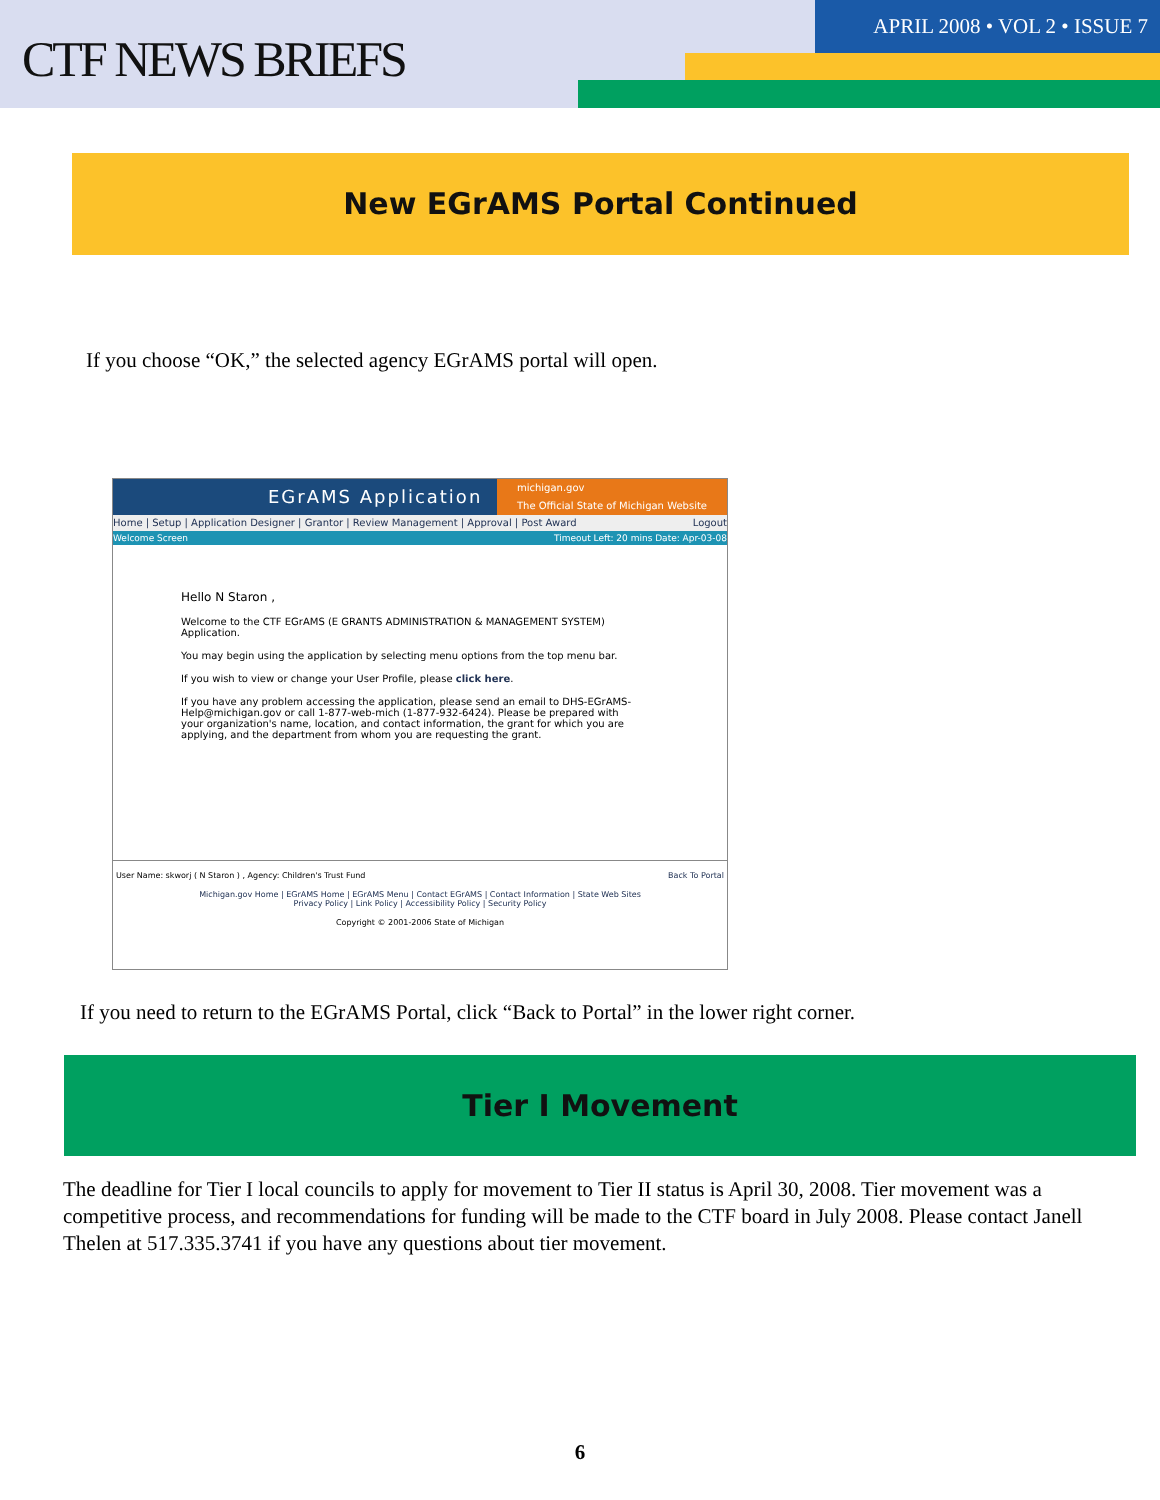CTF NEWS BRIEFS
APRIL 2008 • VOL 2 • ISSUE 7
New EGrAMS Portal Continued
If you choose “OK,” the selected agency EGrAMS portal will open.
EGrAMS Application michigan.gov
The Official State of Michigan Website
Home | Setup | Application Designer | Grantor | Review Management | Approval | Post Award Logout
Welcome Screen Timeout Left: 20 mins Date: Apr-03-08
Hello N Staron ,
Welcome to the CTF EGrAMS (E GRANTS ADMINISTRATION & MANAGEMENT SYSTEM) Application.
You may begin using the application by selecting menu options from the top menu bar.
If you wish to view or change your User Profile, please click here.
If you have any problem accessing the application, please send an email to DHS-EGrAMS-Help@michigan.gov or call 1-877-web-mich (1-877-932-6424). Please be prepared with your organization's name, location, and contact information, the grant for which you are applying, and the department from whom you are requesting the grant.
User Name: skworj ( N Staron ) , Agency: Children's Trust Fund Back To Portal
Michigan.gov Home | EGrAMS Home | EGrAMS Menu | Contact EGrAMS | Contact Information | State Web Sites
Privacy Policy | Link Policy | Accessibility Policy | Security Policy
Copyright © 2001-2006 State of Michigan
If you need to return to the EGrAMS Portal, click “Back to Portal” in the lower right corner.
Tier I Movement
The deadline for Tier I local councils to apply for movement to Tier II status is April 30, 2008. Tier movement was a competitive process, and recommendations for funding will be made to the CTF board in July 2008. Please contact Janell Thelen at 517.335.3741 if you have any questions about tier movement.
6